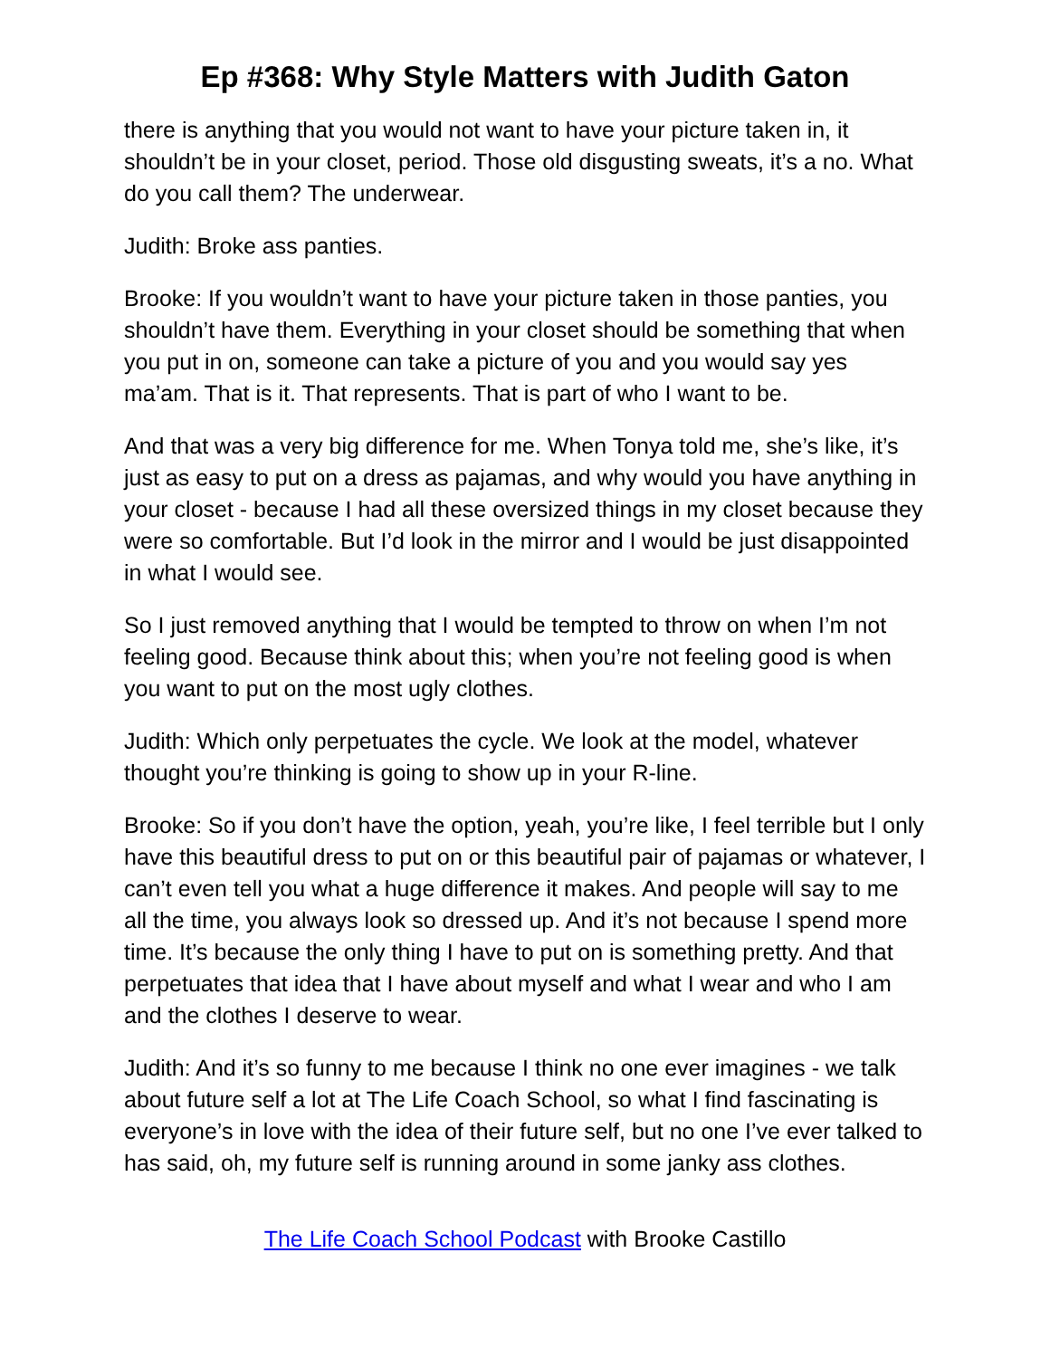Ep #368: Why Style Matters with Judith Gaton
there is anything that you would not want to have your picture taken in, it shouldn’t be in your closet, period. Those old disgusting sweats, it’s a no. What do you call them? The underwear.
Judith: Broke ass panties.
Brooke: If you wouldn’t want to have your picture taken in those panties, you shouldn’t have them. Everything in your closet should be something that when you put in on, someone can take a picture of you and you would say yes ma’am. That is it. That represents. That is part of who I want to be.
And that was a very big difference for me. When Tonya told me, she’s like, it’s just as easy to put on a dress as pajamas, and why would you have anything in your closet - because I had all these oversized things in my closet because they were so comfortable. But I’d look in the mirror and I would be just disappointed in what I would see.
So I just removed anything that I would be tempted to throw on when I’m not feeling good. Because think about this; when you’re not feeling good is when you want to put on the most ugly clothes.
Judith: Which only perpetuates the cycle. We look at the model, whatever thought you’re thinking is going to show up in your R-line.
Brooke: So if you don’t have the option, yeah, you’re like, I feel terrible but I only have this beautiful dress to put on or this beautiful pair of pajamas or whatever, I can’t even tell you what a huge difference it makes. And people will say to me all the time, you always look so dressed up. And it’s not because I spend more time. It’s because the only thing I have to put on is something pretty. And that perpetuates that idea that I have about myself and what I wear and who I am and the clothes I deserve to wear.
Judith: And it’s so funny to me because I think no one ever imagines - we talk about future self a lot at The Life Coach School, so what I find fascinating is everyone’s in love with the idea of their future self, but no one I’ve ever talked to has said, oh, my future self is running around in some janky ass clothes.
The Life Coach School Podcast with Brooke Castillo